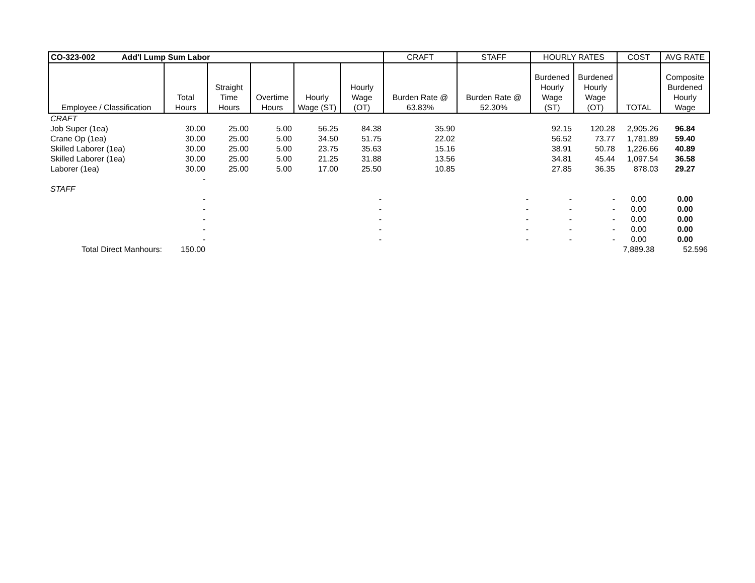| CO-323-002 Add'l Lump Sum Labor | | | | | | CRAFT | STAFF | HOURLY RATES | | COST | AVG RATE |
| --- | --- | --- | --- | --- | --- | --- | --- | --- | --- | --- | --- |
| Employee / Classification | Total Hours | Straight Time Hours | Overtime Hours | Hourly Wage (ST) | Hourly Wage (OT) | Burden Rate @ 63.83% | Burden Rate @ 52.30% | Burdened Hourly Wage (ST) | Burdened Hourly Wage (OT) | TOTAL | Composite Burdened Hourly Wage |
| CRAFT | | | | | | | | | | | |
| Job Super (1ea) | 30.00 | 25.00 | 5.00 | 56.25 | 84.38 | 35.90 | | 92.15 | 120.28 | 2,905.26 | 96.84 |
| Crane Op (1ea) | 30.00 | 25.00 | 5.00 | 34.50 | 51.75 | 22.02 | | 56.52 | 73.77 | 1,781.89 | 59.40 |
| Skilled Laborer (1ea) | 30.00 | 25.00 | 5.00 | 23.75 | 35.63 | 15.16 | | 38.91 | 50.78 | 1,226.66 | 40.89 |
| Skilled Laborer (1ea) | 30.00 | 25.00 | 5.00 | 21.25 | 31.88 | 13.56 | | 34.81 | 45.44 | 1,097.54 | 36.58 |
| Laborer (1ea) | 30.00 | 25.00 | 5.00 | 17.00 | 25.50 | 10.85 | | 27.85 | 36.35 | 878.03 | 29.27 |
| | - | | | | | | | | | | |
| STAFF | | | | | | | | | | | |
| | - | | | | - | | - | - | - | 0.00 | 0.00 |
| | - | | | | - | | - | - | - | 0.00 | 0.00 |
| | - | | | | - | | - | - | - | 0.00 | 0.00 |
| | - | | | | - | | - | - | - | 0.00 | 0.00 |
| | - | | | | - | | - | - | - | 0.00 | 0.00 |
| Total Direct Manhours: | 150.00 | | | | | | | | | 7,889.38 | 52.596 |